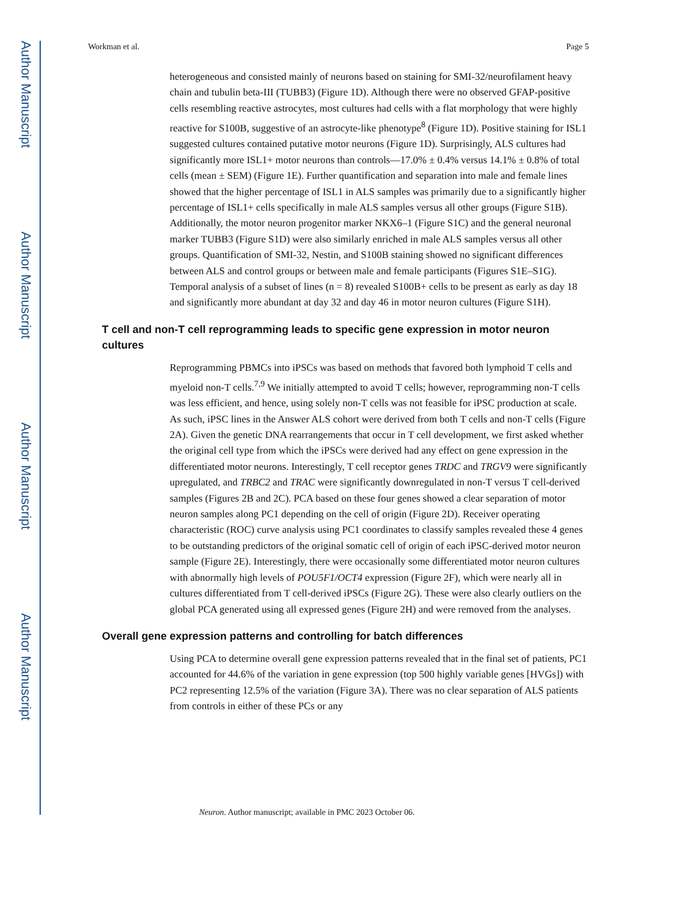Author Manuscript
Author Manuscript
Author Manuscript
Author Manuscript
Workman et al. Page 5
heterogeneous and consisted mainly of neurons based on staining for SMI-32/neurofilament heavy chain and tubulin beta-III (TUBB3) (Figure 1D). Although there were no observed GFAP-positive cells resembling reactive astrocytes, most cultures had cells with a flat morphology that were highly reactive for S100B, suggestive of an astrocyte-like phenotype<sup>8</sup> (Figure 1D). Positive staining for ISL1 suggested cultures contained putative motor neurons (Figure 1D). Surprisingly, ALS cultures had significantly more ISL1+ motor neurons than controls—17.0% ± 0.4% versus 14.1% ± 0.8% of total cells (mean ± SEM) (Figure 1E). Further quantification and separation into male and female lines showed that the higher percentage of ISL1 in ALS samples was primarily due to a significantly higher percentage of ISL1+ cells specifically in male ALS samples versus all other groups (Figure S1B). Additionally, the motor neuron progenitor marker NKX6–1 (Figure S1C) and the general neuronal marker TUBB3 (Figure S1D) were also similarly enriched in male ALS samples versus all other groups. Quantification of SMI-32, Nestin, and S100B staining showed no significant differences between ALS and control groups or between male and female participants (Figures S1E–S1G). Temporal analysis of a subset of lines (n = 8) revealed S100B+ cells to be present as early as day 18 and significantly more abundant at day 32 and day 46 in motor neuron cultures (Figure S1H).
T cell and non-T cell reprogramming leads to specific gene expression in motor neuron cultures
Reprogramming PBMCs into iPSCs was based on methods that favored both lymphoid T cells and myeloid non-T cells.<sup>7,9</sup> We initially attempted to avoid T cells; however, reprogramming non-T cells was less efficient, and hence, using solely non-T cells was not feasible for iPSC production at scale. As such, iPSC lines in the Answer ALS cohort were derived from both T cells and non-T cells (Figure 2A). Given the genetic DNA rearrangements that occur in T cell development, we first asked whether the original cell type from which the iPSCs were derived had any effect on gene expression in the differentiated motor neurons. Interestingly, T cell receptor genes TRDC and TRGV9 were significantly upregulated, and TRBC2 and TRAC were significantly downregulated in non-T versus T cell-derived samples (Figures 2B and 2C). PCA based on these four genes showed a clear separation of motor neuron samples along PC1 depending on the cell of origin (Figure 2D). Receiver operating characteristic (ROC) curve analysis using PC1 coordinates to classify samples revealed these 4 genes to be outstanding predictors of the original somatic cell of origin of each iPSC-derived motor neuron sample (Figure 2E). Interestingly, there were occasionally some differentiated motor neuron cultures with abnormally high levels of POU5F1/OCT4 expression (Figure 2F), which were nearly all in cultures differentiated from T cell-derived iPSCs (Figure 2G). These were also clearly outliers on the global PCA generated using all expressed genes (Figure 2H) and were removed from the analyses.
Overall gene expression patterns and controlling for batch differences
Using PCA to determine overall gene expression patterns revealed that in the final set of patients, PC1 accounted for 44.6% of the variation in gene expression (top 500 highly variable genes [HVGs]) with PC2 representing 12.5% of the variation (Figure 3A). There was no clear separation of ALS patients from controls in either of these PCs or any
Neuron. Author manuscript; available in PMC 2023 October 06.